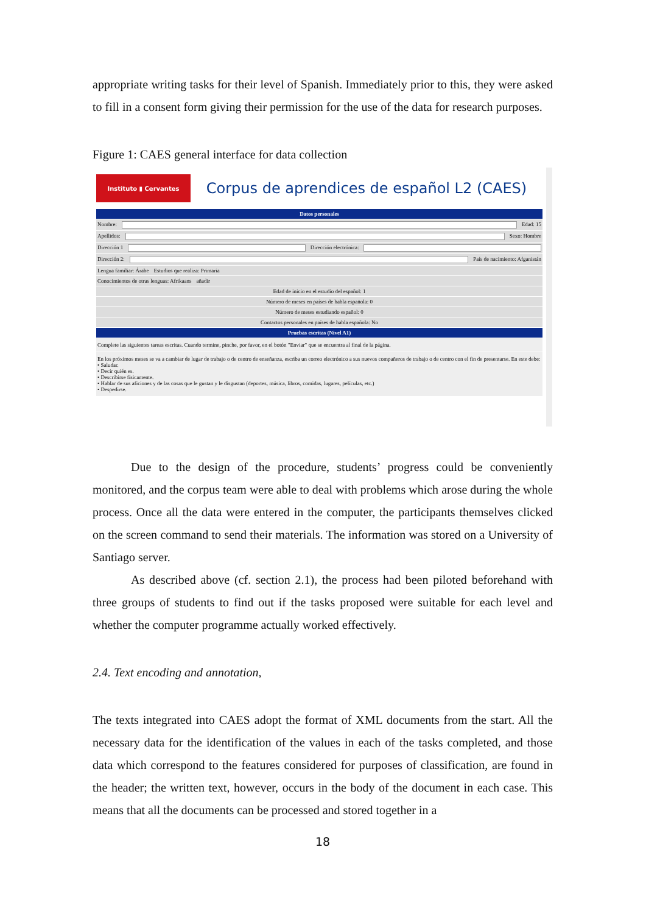appropriate writing tasks for their level of Spanish. Immediately prior to this, they were asked to fill in a consent form giving their permission for the use of the data for research purposes.
Figure 1: CAES general interface for data collection
Instituto ▮ Cervantes
Corpus de aprendices de español L2 (CAES)
Datos personales
Nombre: Edad: 15
Apellidos: Sexo: Hombre
Dirección 1 Dirección electrónica:
Dirección 2: País de nacimiento: Afganistán
Lengua familiar: Árabe Estudios que realiza: Primaria
Conocimientos de otras lenguas: Afrikaans añadir
Edad de inicio en el estudio del español: 1
Número de meses en países de habla española: 0
Número de meses estudiando español: 0
Contactos personales en países de habla española: No
Pruebas escritas (Nivel A1)
Complete las siguientes tareas escritas. Cuando termine, pinche, por favor, en el botón "Enviar" que se encuentra al final de la página.
En los próximos meses se va a cambiar de lugar de trabajo o de centro de enseñanza, escriba un correo electrónico a sus nuevos compañeros de trabajo o de centro con el fin de presentarse. En este debe:
• Saludar.
• Decir quién es.
• Describirse físicamente.
• Hablar de sus aficiones y de las cosas que le gustan y le disgustan (deportes, música, libros, comidas, lugares, películas, etc.)
• Despedirse.
Due to the design of the procedure, students’ progress could be conveniently monitored, and the corpus team were able to deal with problems which arose during the whole process. Once all the data were entered in the computer, the participants themselves clicked on the screen command to send their materials. The information was stored on a University of Santiago server.
As described above (cf. section 2.1), the process had been piloted beforehand with three groups of students to find out if the tasks proposed were suitable for each level and whether the computer programme actually worked effectively.
2.4. Text encoding and annotation,
The texts integrated into CAES adopt the format of XML documents from the start. All the necessary data for the identification of the values in each of the tasks completed, and those data which correspond to the features considered for purposes of classification, are found in the header; the written text, however, occurs in the body of the document in each case. This means that all the documents can be processed and stored together in a
18